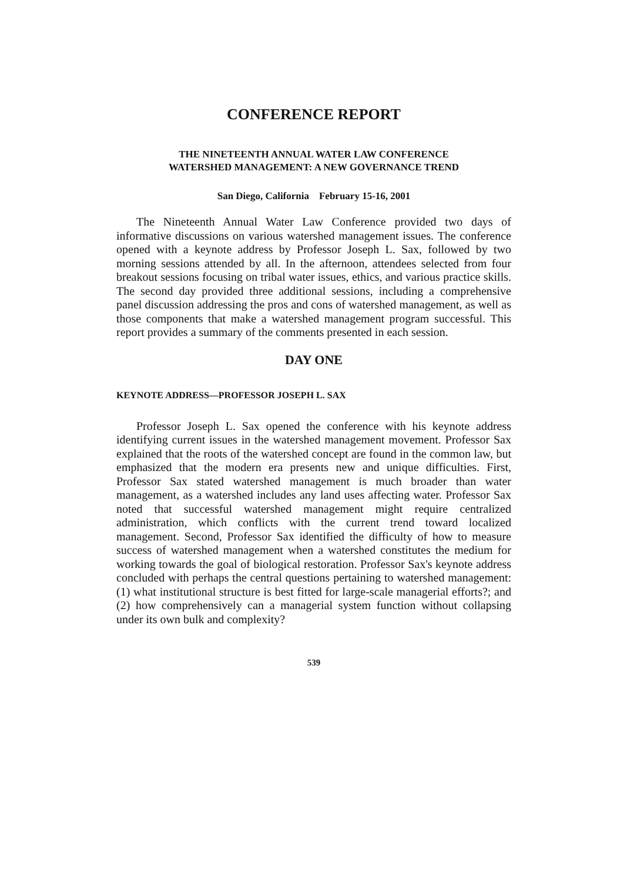CONFERENCE REPORT
THE NINETEENTH ANNUAL WATER LAW CONFERENCE
WATERSHED MANAGEMENT: A NEW GOVERNANCE TREND
San Diego, California February 15-16, 2001
The Nineteenth Annual Water Law Conference provided two days of informative discussions on various watershed management issues. The conference opened with a keynote address by Professor Joseph L. Sax, followed by two morning sessions attended by all. In the afternoon, attendees selected from four breakout sessions focusing on tribal water issues, ethics, and various practice skills. The second day provided three additional sessions, including a comprehensive panel discussion addressing the pros and cons of watershed management, as well as those components that make a watershed management program successful. This report provides a summary of the comments presented in each session.
DAY ONE
KEYNOTE ADDRESS—PROFESSOR JOSEPH L. SAX
Professor Joseph L. Sax opened the conference with his keynote address identifying current issues in the watershed management movement. Professor Sax explained that the roots of the watershed concept are found in the common law, but emphasized that the modern era presents new and unique difficulties. First, Professor Sax stated watershed management is much broader than water management, as a watershed includes any land uses affecting water. Professor Sax noted that successful watershed management might require centralized administration, which conflicts with the current trend toward localized management. Second, Professor Sax identified the difficulty of how to measure success of watershed management when a watershed constitutes the medium for working towards the goal of biological restoration. Professor Sax's keynote address concluded with perhaps the central questions pertaining to watershed management: (1) what institutional structure is best fitted for large-scale managerial efforts?; and (2) how comprehensively can a managerial system function without collapsing under its own bulk and complexity?
539